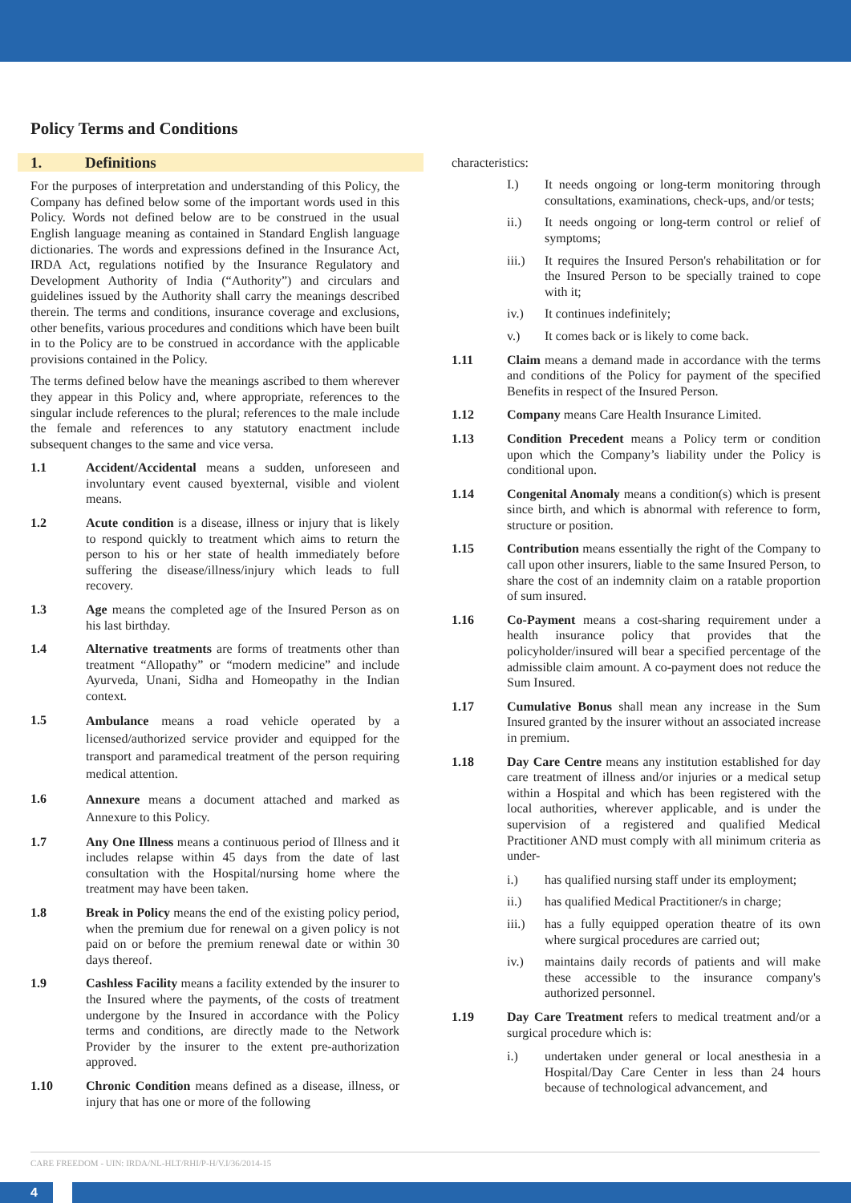Policy Terms and Conditions
1. Definitions
For the purposes of interpretation and understanding of this Policy, the Company has defined below some of the important words used in this Policy. Words not defined below are to be construed in the usual English language meaning as contained in Standard English language dictionaries. The words and expressions defined in the Insurance Act, IRDA Act, regulations notified by the Insurance Regulatory and Development Authority of India (“Authority”) and circulars and guidelines issued by the Authority shall carry the meanings described therein. The terms and conditions, insurance coverage and exclusions, other benefits, various procedures and conditions which have been built in to the Policy are to be construed in accordance with the applicable provisions contained in the Policy.
The terms defined below have the meanings ascribed to them wherever they appear in this Policy and, where appropriate, references to the singular include references to the plural; references to the male include the female and references to any statutory enactment include subsequent changes to the same and vice versa.
1.1 Accident/Accidental means a sudden, unforeseen and involuntary event caused byexternal, visible and violent means.
1.2 Acute condition is a disease, illness or injury that is likely to respond quickly to treatment which aims to return the person to his or her state of health immediately before suffering the disease/illness/injury which leads to full recovery.
1.3 Age means the completed age of the Insured Person as on his last birthday.
1.4 Alternative treatments are forms of treatments other than treatment “Allopathy” or “modern medicine” and include Ayurveda, Unani, Sidha and Homeopathy in the Indian context.
1.5
Ambulance means a road vehicle operated by a licensed/authorized service provider and equipped for the transport and paramedical treatment of the person requiring medical attention.
1.6
Annexure means a document attached and marked as Annexure to this Policy.
1.7 Any One Illness means a continuous period of Illness and it includes relapse within 45 days from the date of last consultation with the Hospital/nursing home where the treatment may have been taken.
1.8 Break in Policy means the end of the existing policy period, when the premium due for renewal on a given policy is not paid on or before the premium renewal date or within 30 days thereof.
1.9 Cashless Facility means a facility extended by the insurer to the Insured where the payments, of the costs of treatment undergone by the Insured in accordance with the Policy terms and conditions, are directly made to the Network Provider by the insurer to the extent pre-authorization approved.
1.10 Chronic Condition means defined as a disease, illness, or injury that has one or more of the following
characteristics:
I.) It needs ongoing or long-term monitoring through consultations, examinations, check-ups, and/or tests;
ii.) It needs ongoing or long-term control or relief of symptoms;
iii.)
It requires the Insured Person's rehabilitation or for the Insured Person to be specially trained to cope with it;
iv.) It continues indefinitely;
v.) It comes back or is likely to come back.
1.11 Claim means a demand made in accordance with the terms and conditions of the Policy for payment of the specified Benefits in respect of the Insured Person.
1.12 Company means Care Health Insurance Limited.
1.13 Condition Precedent means a Policy term or condition upon which the Company’s liability under the Policy is conditional upon.
1.14 Congenital Anomaly means a condition(s) which is present since birth, and which is abnormal with reference to form, structure or position.
1.15 Contribution means essentially the right of the Company to call upon other insurers, liable to the same Insured Person, to share the cost of an indemnity claim on a ratable proportion of sum insured.
1.16 Co-Payment means a cost-sharing requirement under a health insurance policy that provides that the policyholder/insured will bear a specified percentage of the admissible claim amount. A co-payment does not reduce the Sum Insured.
1.17 Cumulative Bonus shall mean any increase in the Sum Insured granted by the insurer without an associated increase in premium.
1.18 Day Care Centre means any institution established for day care treatment of illness and/or injuries or a medical setup within a Hospital and which has been registered with the local authorities, wherever applicable, and is under the supervision of a registered and qualified Medical Practitioner AND must comply with all minimum criteria as under-
i.) has qualified nursing staff under its employment;
ii.) has qualified Medical Practitioner/s in charge;
iii.)
has a fully equipped operation theatre of its own where surgical procedures are carried out;
iv.) maintains daily records of patients and will make these accessible to the insurance company's authorized personnel.
1.19 Day Care Treatment refers to medical treatment and/or a surgical procedure which is:
i.) undertaken under general or local anesthesia in a Hospital/Day Care Center in less than 24 hours because of technological advancement, and
CARE FREEDOM - UIN: IRDA/NL-HLT/RHI/P-H/V.I/36/2014-15
4